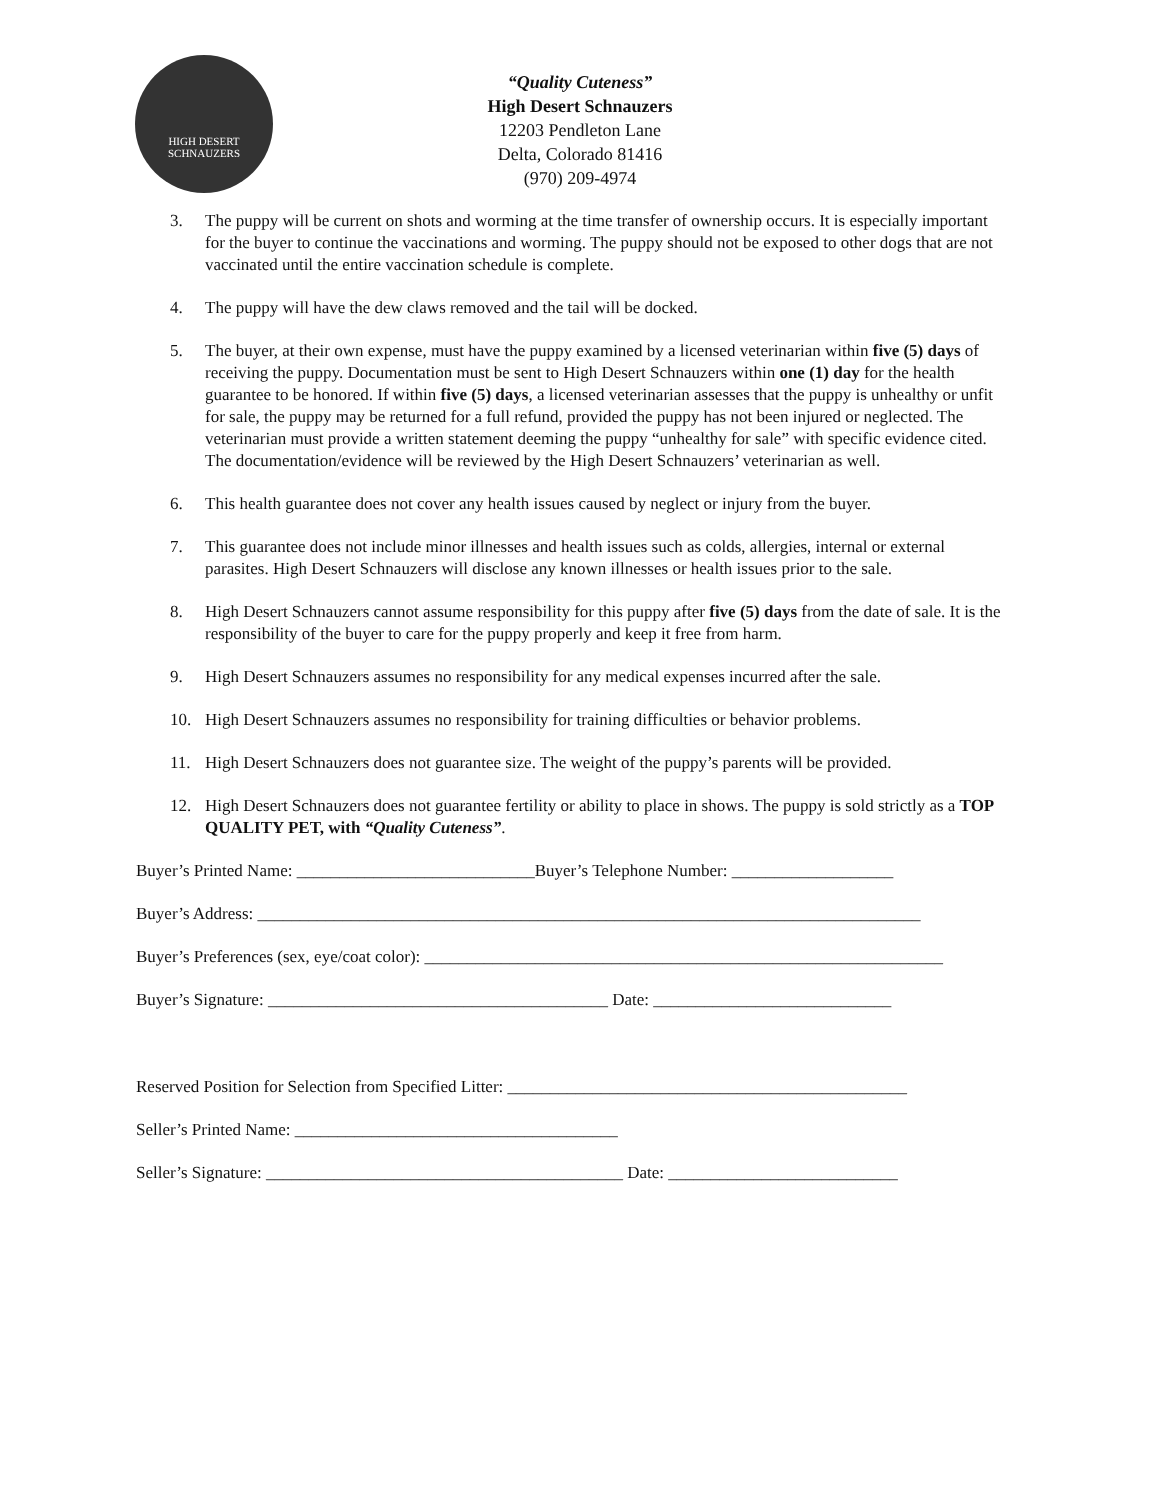HIGH DESERT
SCHNAUZERS
“Quality Cuteness”
High Desert Schnauzers
12203 Pendleton Lane
Delta, Colorado 81416
(970) 209-4974
3. The puppy will be current on shots and worming at the time transfer of ownership occurs. It is especially important for the buyer to continue the vaccinations and worming. The puppy should not be exposed to other dogs that are not vaccinated until the entire vaccination schedule is complete.
4. The puppy will have the dew claws removed and the tail will be docked.
5. The buyer, at their own expense, must have the puppy examined by a licensed veterinarian within five (5) days of receiving the puppy. Documentation must be sent to High Desert Schnauzers within one (1) day for the health guarantee to be honored. If within five (5) days, a licensed veterinarian assesses that the puppy is unhealthy or unfit for sale, the puppy may be returned for a full refund, provided the puppy has not been injured or neglected. The veterinarian must provide a written statement deeming the puppy “unhealthy for sale” with specific evidence cited. The documentation/evidence will be reviewed by the High Desert Schnauzers’ veterinarian as well.
6. This health guarantee does not cover any health issues caused by neglect or injury from the buyer.
7. This guarantee does not include minor illnesses and health issues such as colds, allergies, internal or external parasites. High Desert Schnauzers will disclose any known illnesses or health issues prior to the sale.
8. High Desert Schnauzers cannot assume responsibility for this puppy after five (5) days from the date of sale. It is the responsibility of the buyer to care for the puppy properly and keep it free from harm.
9. High Desert Schnauzers assumes no responsibility for any medical expenses incurred after the sale.
10. High Desert Schnauzers assumes no responsibility for training difficulties or behavior problems.
11. High Desert Schnauzers does not guarantee size. The weight of the puppy’s parents will be provided.
12. High Desert Schnauzers does not guarantee fertility or ability to place in shows. The puppy is sold strictly as a TOP QUALITY PET, with “Quality Cuteness”.
Buyer’s Printed Name: ____________________________Buyer’s Telephone Number: ___________________
Buyer’s Address: ______________________________________________________________________________
Buyer’s Preferences (sex, eye/coat color): _____________________________________________________________
Buyer’s Signature: ________________________________________ Date: ____________________________
Reserved Position for Selection from Specified Litter: _______________________________________________
Seller’s Printed Name: ______________________________________
Seller’s Signature: __________________________________________ Date: ___________________________